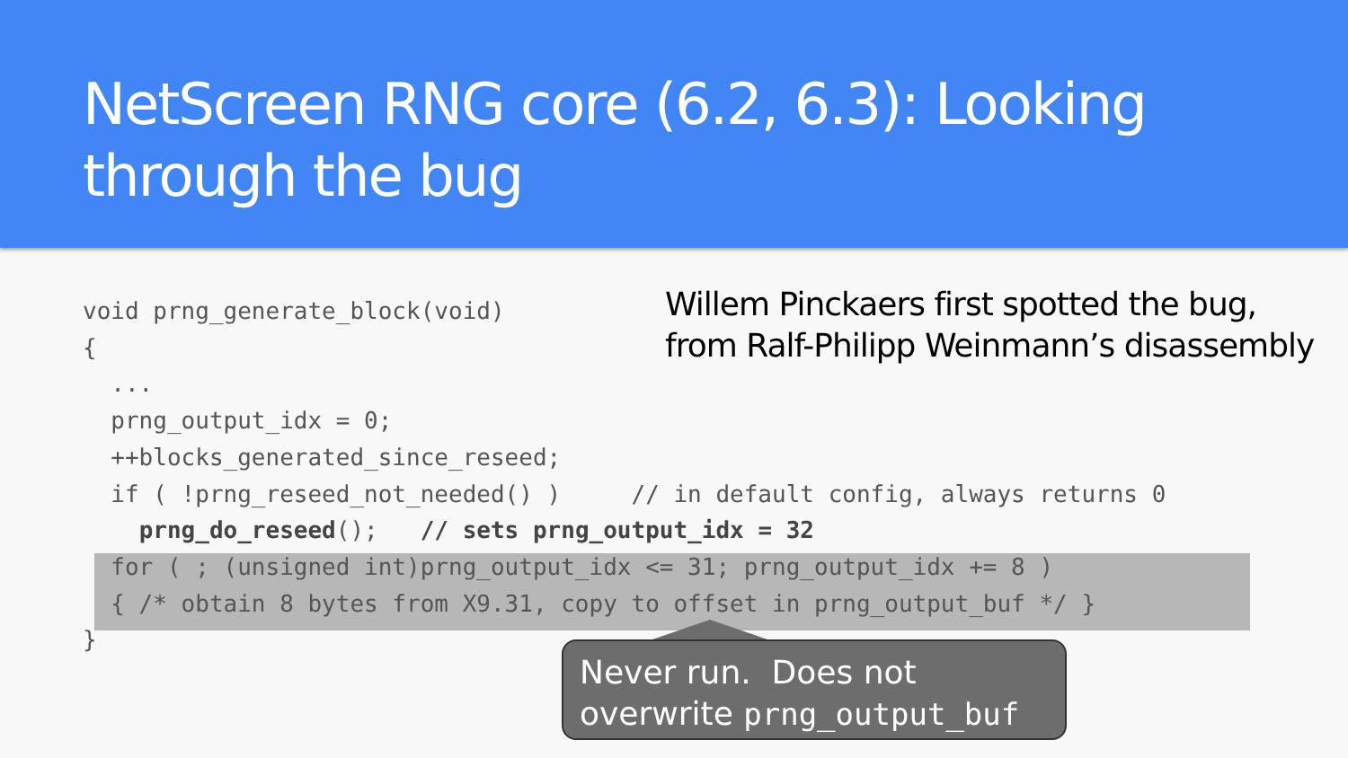NetScreen RNG core (6.2, 6.3): Looking through the bug
void prng_generate_block(void)
{
  ...
  prng_output_idx = 0;
  ++blocks_generated_since_reseed;
  if ( !prng_reseed_not_needed() )     // in default config, always returns 0
    prng_do_reseed();   // sets prng_output_idx = 32
  for ( ; (unsigned int)prng_output_idx <= 31; prng_output_idx += 8 )
  { /* obtain 8 bytes from X9.31, copy to offset in prng_output_buf */ }
}
Willem Pinckaers first spotted the bug,
from Ralf-Philipp Weinmann’s disassembly
Never run. Does not overwrite prng_output_buf